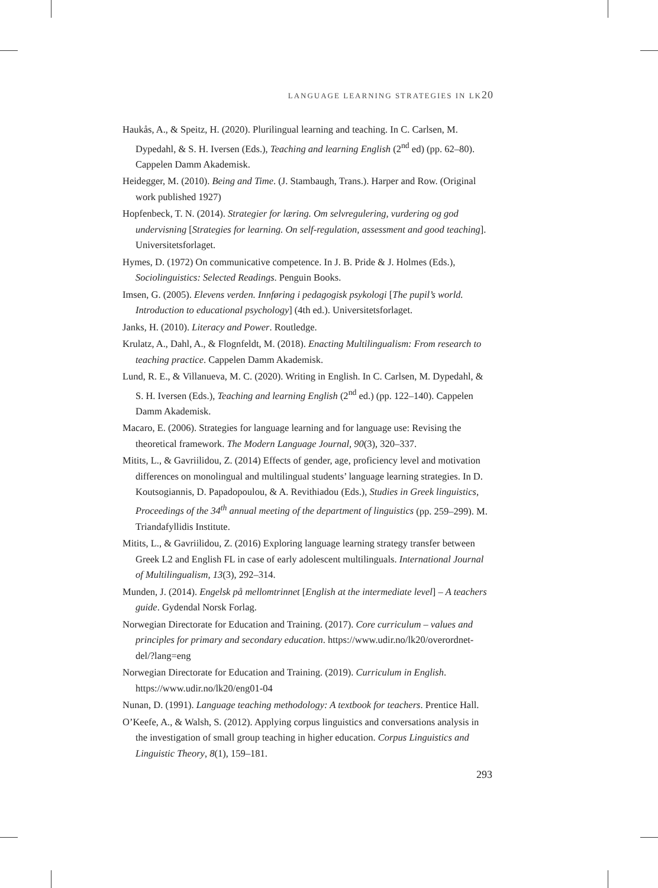LANGUAGE LEARNING STRATEGIES IN LK20
Haukås, A., & Speitz, H. (2020). Plurilingual learning and teaching. In C. Carlsen, M. Dypedahl, & S. H. Iversen (Eds.), Teaching and learning English (2<sup>nd</sup> ed) (pp. 62–80). Cappelen Damm Akademisk.
Heidegger, M. (2010). Being and Time. (J. Stambaugh, Trans.). Harper and Row. (Original work published 1927)
Hopfenbeck, T. N. (2014). Strategier for læring. Om selvregulering, vurdering og god undervisning [Strategies for learning. On self-regulation, assessment and good teaching]. Universitetsforlaget.
Hymes, D. (1972) On communicative competence. In J. B. Pride & J. Holmes (Eds.), Sociolinguistics: Selected Readings. Penguin Books.
Imsen, G. (2005). Elevens verden. Innføring i pedagogisk psykologi [The pupil’s world. Introduction to educational psychology] (4th ed.). Universitetsforlaget.
Janks, H. (2010). Literacy and Power. Routledge.
Krulatz, A., Dahl, A., & Flognfeldt, M. (2018). Enacting Multilingualism: From research to teaching practice. Cappelen Damm Akademisk.
Lund, R. E., & Villanueva, M. C. (2020). Writing in English. In C. Carlsen, M. Dypedahl, & S. H. Iversen (Eds.), Teaching and learning English (2<sup>nd</sup> ed.) (pp. 122–140). Cappelen Damm Akademisk.
Macaro, E. (2006). Strategies for language learning and for language use: Revising the theoretical framework. The Modern Language Journal, 90(3), 320–337.
Mitits, L., & Gavriilidou, Z. (2014) Effects of gender, age, proficiency level and motivation differences on monolingual and multilingual students’ language learning strategies. In D. Koutsogiannis, D. Papadopoulou, & A. Revithiadou (Eds.), Studies in Greek linguistics, Proceedings of the 34<sup>th</sup> annual meeting of the department of linguistics (pp. 259–299). M. Triandafyllidis Institute.
Mitits, L., & Gavriilidou, Z. (2016) Exploring language learning strategy transfer between Greek L2 and English FL in case of early adolescent multilinguals. International Journal of Multilingualism, 13(3), 292–314.
Munden, J. (2014). Engelsk på mellomtrinnet [English at the intermediate level] – A teachers guide. Gydendal Norsk Forlag.
Norwegian Directorate for Education and Training. (2017). Core curriculum – values and principles for primary and secondary education. https://www.udir.no/lk20/overordnet-del/?lang=eng
Norwegian Directorate for Education and Training. (2019). Curriculum in English. https://www.udir.no/lk20/eng01-04
Nunan, D. (1991). Language teaching methodology: A textbook for teachers. Prentice Hall.
O’Keefe, A., & Walsh, S. (2012). Applying corpus linguistics and conversations analysis in the investigation of small group teaching in higher education. Corpus Linguistics and Linguistic Theory, 8(1), 159–181.
293